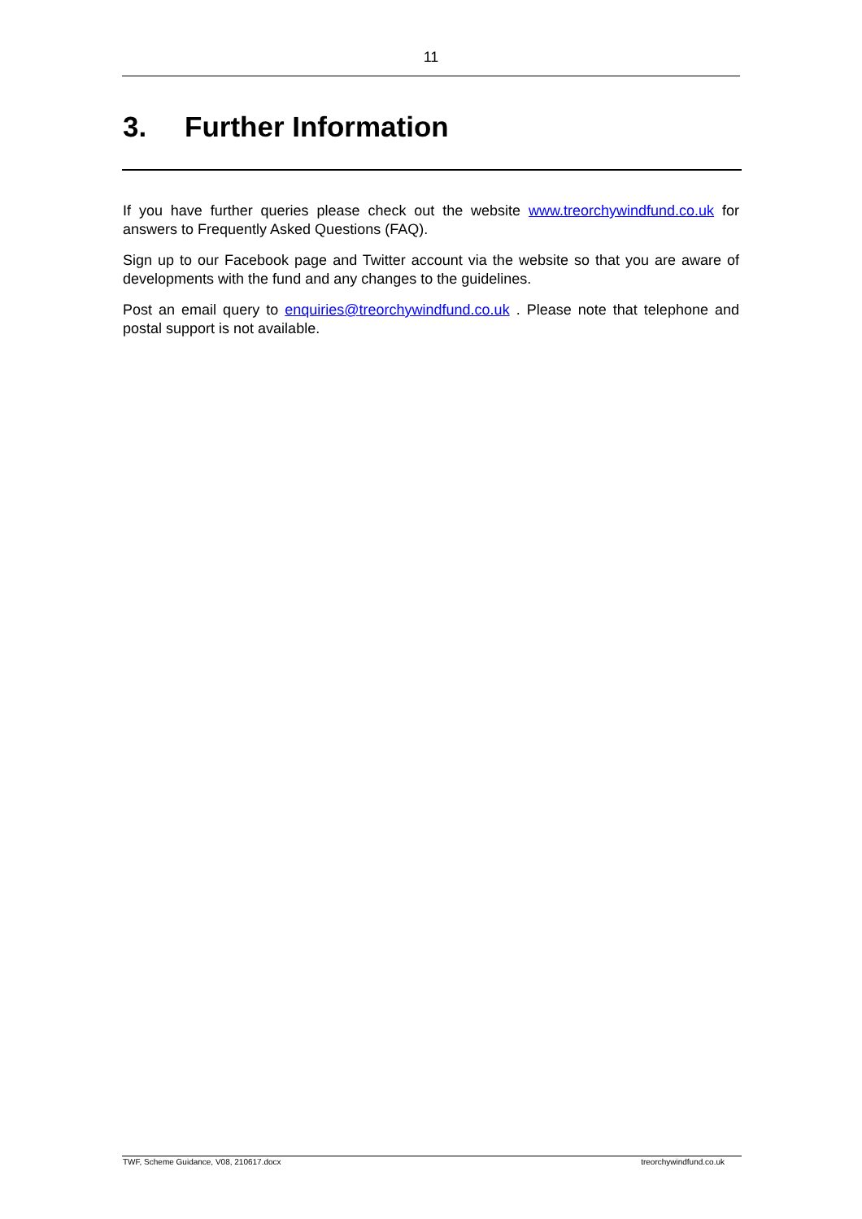11
3. Further Information
If you have further queries please check out the website www.treorchywindfund.co.uk for answers to Frequently Asked Questions (FAQ).
Sign up to our Facebook page and Twitter account via the website so that you are aware of developments with the fund and any changes to the guidelines.
Post an email query to enquiries@treorchywindfund.co.uk . Please note that telephone and postal support is not available.
TWF, Scheme Guidance, V08, 210617.docx treorchywindfund.co.uk